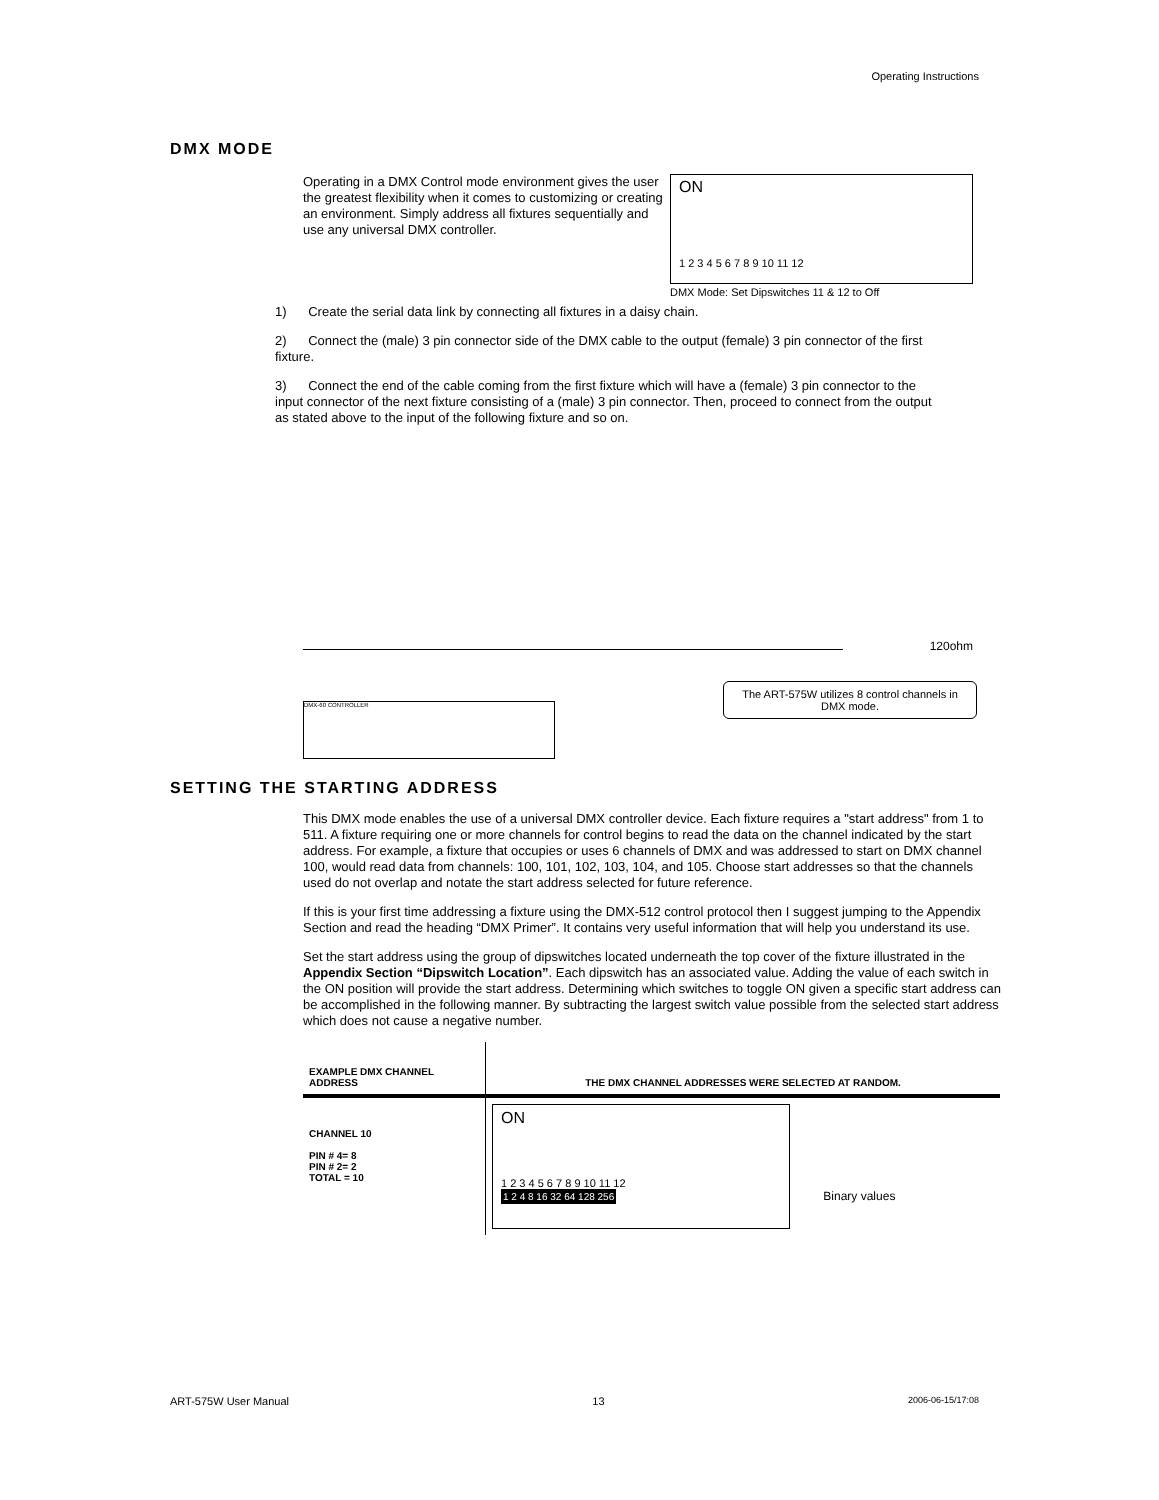Operating Instructions
DMX MODE
Operating in a DMX Control mode environment gives the user the greatest flexibility when it comes to customizing or creating an environment. Simply address all fixtures sequentially and use any universal DMX controller.
ON
1 2 3 4 5 6 7 8 9 10 11 12
DMX Mode: Set Dipswitches 11 & 12 to Off
1) Create the serial data link by connecting all fixtures in a daisy chain.
2) Connect the (male) 3 pin connector side of the DMX cable to the output (female) 3 pin connector of the first fixture.
3) Connect the end of the cable coming from the first fixture which will have a (female) 3 pin connector to the input connector of the next fixture consisting of a (male) 3 pin connector. Then, proceed to connect from the output as stated above to the input of the following fixture and so on.
120ohm
The ART-575W utilizes 8 control channels in DMX mode.
DMX-60 CONTROLLER
SETTING THE STARTING ADDRESS
This DMX mode enables the use of a universal DMX controller device. Each fixture requires a "start address" from 1 to 511. A fixture requiring one or more channels for control begins to read the data on the channel indicated by the start address. For example, a fixture that occupies or uses 6 channels of DMX and was addressed to start on DMX channel 100, would read data from channels: 100, 101, 102, 103, 104, and 105. Choose start addresses so that the channels used do not overlap and notate the start address selected for future reference.
If this is your first time addressing a fixture using the DMX-512 control protocol then I suggest jumping to the Appendix Section and read the heading “DMX Primer”. It contains very useful information that will help you understand its use.
Set the start address using the group of dipswitches located underneath the top cover of the fixture illustrated in the Appendix Section “Dipswitch Location”. Each dipswitch has an associated value. Adding the value of each switch in the ON position will provide the start address. Determining which switches to toggle ON given a specific start address can be accomplished in the following manner. By subtracting the largest switch value possible from the selected start address which does not cause a negative number.
| EXAMPLE DMX CHANNEL ADDRESS | THE DMX CHANNEL ADDRESSES WERE SELECTED AT RANDOM. |
| --- | --- |
| CHANNEL 10 PIN # 4= 8 PIN # 2= 2 TOTAL = 10 | ON 1 2 3 4 5 6 7 8 9 10 11 12 1 2 4 8 16 32 64 128 256 Binary values |
ART-575W User Manual 13 2006-06-15/17:08